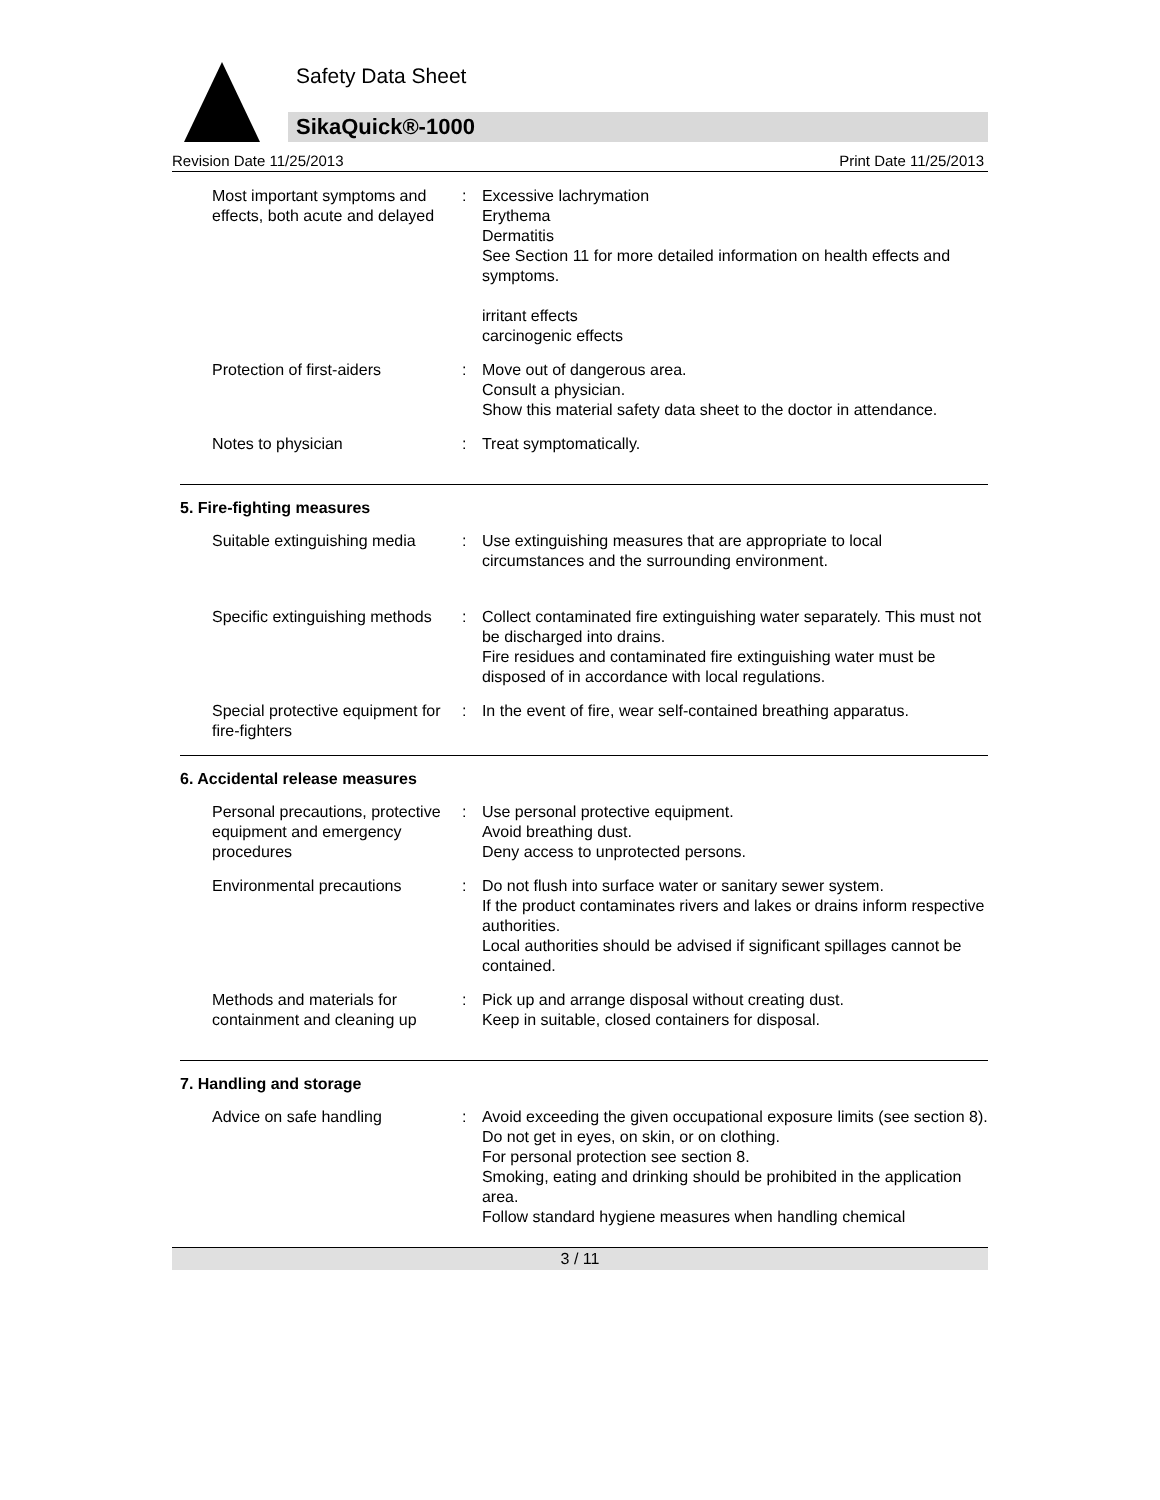Safety Data Sheet
SikaQuick®-1000
Revision Date 11/25/2013 Print Date 11/25/2013
Most important symptoms and effects, both acute and delayed
: Excessive lachrymation
Erythema
Dermatitis
See Section 11 for more detailed information on health effects and symptoms.
irritant effects
carcinogenic effects
Protection of first-aiders : Move out of dangerous area.
Consult a physician.
Show this material safety data sheet to the doctor in attendance.
Notes to physician : Treat symptomatically.
5. Fire-fighting measures
Suitable extinguishing media
: Use extinguishing measures that are appropriate to local circumstances and the surrounding environment.
Specific extinguishing methods
: Collect contaminated fire extinguishing water separately. This must not be discharged into drains.
Fire residues and contaminated fire extinguishing water must be disposed of in accordance with local regulations.
Special protective equipment for fire-fighters
: In the event of fire, wear self-contained breathing apparatus.
6. Accidental release measures
Personal precautions, protective equipment and emergency procedures
: Use personal protective equipment.
Avoid breathing dust.
Deny access to unprotected persons.
Environmental precautions : Do not flush into surface water or sanitary sewer system.
If the product contaminates rivers and lakes or drains inform respective authorities.
Local authorities should be advised if significant spillages cannot be contained.
Methods and materials for containment and cleaning up
: Pick up and arrange disposal without creating dust.
Keep in suitable, closed containers for disposal.
7. Handling and storage
Advice on safe handling : Avoid exceeding the given occupational exposure limits (see section 8).
Do not get in eyes, on skin, or on clothing.
For personal protection see section 8.
Smoking, eating and drinking should be prohibited in the application area.
Follow standard hygiene measures when handling chemical
3 / 11